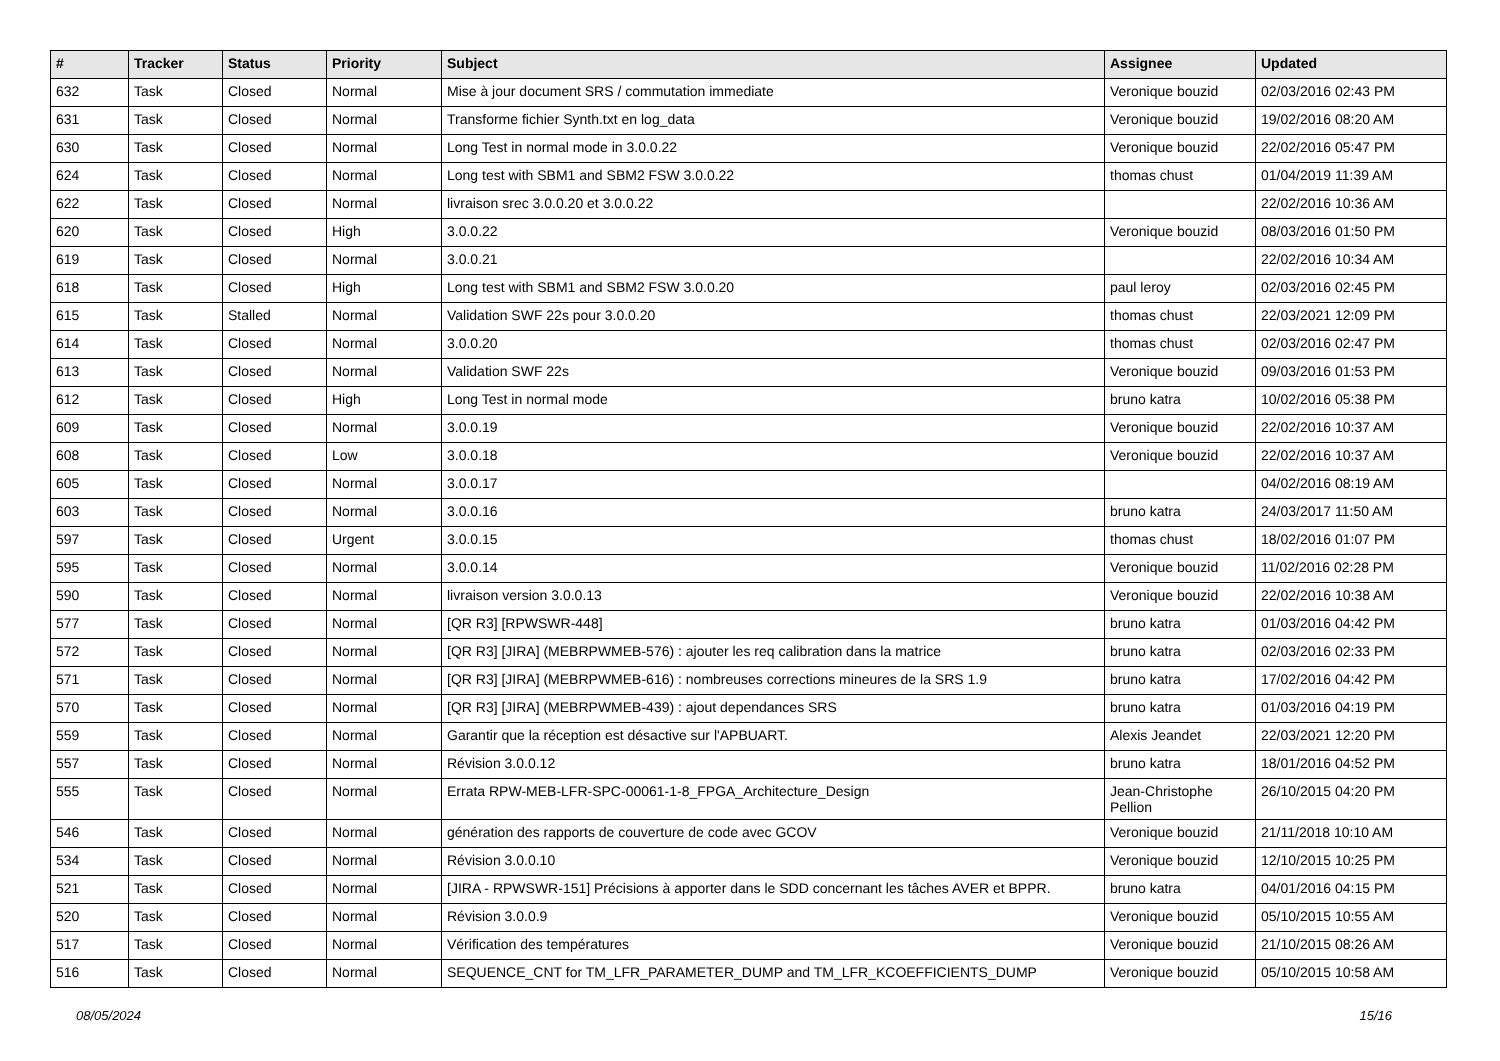| # | Tracker | Status | Priority | Subject | Assignee | Updated |
| --- | --- | --- | --- | --- | --- | --- |
| 632 | Task | Closed | Normal | Mise à jour document SRS / commutation immediate | Veronique bouzid | 02/03/2016 02:43 PM |
| 631 | Task | Closed | Normal | Transforme fichier Synth.txt en log_data | Veronique bouzid | 19/02/2016 08:20 AM |
| 630 | Task | Closed | Normal | Long Test in normal mode in 3.0.0.22 | Veronique bouzid | 22/02/2016 05:47 PM |
| 624 | Task | Closed | Normal | Long test with SBM1 and SBM2 FSW 3.0.0.22 | thomas chust | 01/04/2019 11:39 AM |
| 622 | Task | Closed | Normal | livraison srec 3.0.0.20 et 3.0.0.22 | | 22/02/2016 10:36 AM |
| 620 | Task | Closed | High | 3.0.0.22 | Veronique bouzid | 08/03/2016 01:50 PM |
| 619 | Task | Closed | Normal | 3.0.0.21 | | 22/02/2016 10:34 AM |
| 618 | Task | Closed | High | Long test with SBM1 and SBM2 FSW 3.0.0.20 | paul leroy | 02/03/2016 02:45 PM |
| 615 | Task | Stalled | Normal | Validation SWF 22s pour 3.0.0.20 | thomas chust | 22/03/2021 12:09 PM |
| 614 | Task | Closed | Normal | 3.0.0.20 | thomas chust | 02/03/2016 02:47 PM |
| 613 | Task | Closed | Normal | Validation SWF 22s | Veronique bouzid | 09/03/2016 01:53 PM |
| 612 | Task | Closed | High | Long Test in normal mode | bruno katra | 10/02/2016 05:38 PM |
| 609 | Task | Closed | Normal | 3.0.0.19 | Veronique bouzid | 22/02/2016 10:37 AM |
| 608 | Task | Closed | Low | 3.0.0.18 | Veronique bouzid | 22/02/2016 10:37 AM |
| 605 | Task | Closed | Normal | 3.0.0.17 | | 04/02/2016 08:19 AM |
| 603 | Task | Closed | Normal | 3.0.0.16 | bruno katra | 24/03/2017 11:50 AM |
| 597 | Task | Closed | Urgent | 3.0.0.15 | thomas chust | 18/02/2016 01:07 PM |
| 595 | Task | Closed | Normal | 3.0.0.14 | Veronique bouzid | 11/02/2016 02:28 PM |
| 590 | Task | Closed | Normal | livraison version 3.0.0.13 | Veronique bouzid | 22/02/2016 10:38 AM |
| 577 | Task | Closed | Normal | [QR R3] [RPWSWR-448] | bruno katra | 01/03/2016 04:42 PM |
| 572 | Task | Closed | Normal | [QR R3] [JIRA] (MEBRPWMEB-576) : ajouter les req calibration dans la matrice | bruno katra | 02/03/2016 02:33 PM |
| 571 | Task | Closed | Normal | [QR R3] [JIRA] (MEBRPWMEB-616) : nombreuses corrections mineures de la SRS 1.9 | bruno katra | 17/02/2016 04:42 PM |
| 570 | Task | Closed | Normal | [QR R3] [JIRA] (MEBRPWMEB-439) : ajout dependances SRS | bruno katra | 01/03/2016 04:19 PM |
| 559 | Task | Closed | Normal | Garantir que la réception est désactive sur l'APBUART. | Alexis Jeandet | 22/03/2021 12:20 PM |
| 557 | Task | Closed | Normal | Révision 3.0.0.12 | bruno katra | 18/01/2016 04:52 PM |
| 555 | Task | Closed | Normal | Errata RPW-MEB-LFR-SPC-00061-1-8_FPGA_Architecture_Design | Jean-Christophe Pellion | 26/10/2015 04:20 PM |
| 546 | Task | Closed | Normal | génération des rapports de couverture de code avec GCOV | Veronique bouzid | 21/11/2018 10:10 AM |
| 534 | Task | Closed | Normal | Révision 3.0.0.10 | Veronique bouzid | 12/10/2015 10:25 PM |
| 521 | Task | Closed | Normal | [JIRA - RPWSWR-151] Précisions à apporter dans le SDD concernant les tâches AVER et BPPR. | bruno katra | 04/01/2016 04:15 PM |
| 520 | Task | Closed | Normal | Révision 3.0.0.9 | Veronique bouzid | 05/10/2015 10:55 AM |
| 517 | Task | Closed | Normal | Vérification des températures | Veronique bouzid | 21/10/2015 08:26 AM |
| 516 | Task | Closed | Normal | SEQUENCE_CNT for TM_LFR_PARAMETER_DUMP and TM_LFR_KCOEFFICIENTS_DUMP | Veronique bouzid | 05/10/2015 10:58 AM |
08/05/2024 15/16